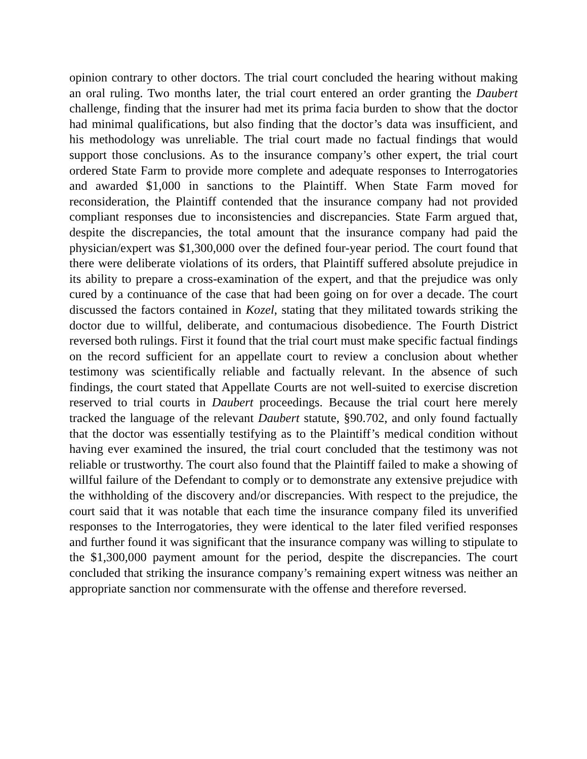opinion contrary to other doctors. The trial court concluded the hearing without making an oral ruling. Two months later, the trial court entered an order granting the Daubert challenge, finding that the insurer had met its prima facia burden to show that the doctor had minimal qualifications, but also finding that the doctor’s data was insufficient, and his methodology was unreliable. The trial court made no factual findings that would support those conclusions. As to the insurance company’s other expert, the trial court ordered State Farm to provide more complete and adequate responses to Interrogatories and awarded $1,000 in sanctions to the Plaintiff. When State Farm moved for reconsideration, the Plaintiff contended that the insurance company had not provided compliant responses due to inconsistencies and discrepancies. State Farm argued that, despite the discrepancies, the total amount that the insurance company had paid the physician/expert was $1,300,000 over the defined four-year period. The court found that there were deliberate violations of its orders, that Plaintiff suffered absolute prejudice in its ability to prepare a cross-examination of the expert, and that the prejudice was only cured by a continuance of the case that had been going on for over a decade. The court discussed the factors contained in Kozel, stating that they militated towards striking the doctor due to willful, deliberate, and contumacious disobedience. The Fourth District reversed both rulings. First it found that the trial court must make specific factual findings on the record sufficient for an appellate court to review a conclusion about whether testimony was scientifically reliable and factually relevant. In the absence of such findings, the court stated that Appellate Courts are not well-suited to exercise discretion reserved to trial courts in Daubert proceedings. Because the trial court here merely tracked the language of the relevant Daubert statute, §90.702, and only found factually that the doctor was essentially testifying as to the Plaintiff’s medical condition without having ever examined the insured, the trial court concluded that the testimony was not reliable or trustworthy. The court also found that the Plaintiff failed to make a showing of willful failure of the Defendant to comply or to demonstrate any extensive prejudice with the withholding of the discovery and/or discrepancies. With respect to the prejudice, the court said that it was notable that each time the insurance company filed its unverified responses to the Interrogatories, they were identical to the later filed verified responses and further found it was significant that the insurance company was willing to stipulate to the $1,300,000 payment amount for the period, despite the discrepancies. The court concluded that striking the insurance company’s remaining expert witness was neither an appropriate sanction nor commensurate with the offense and therefore reversed.